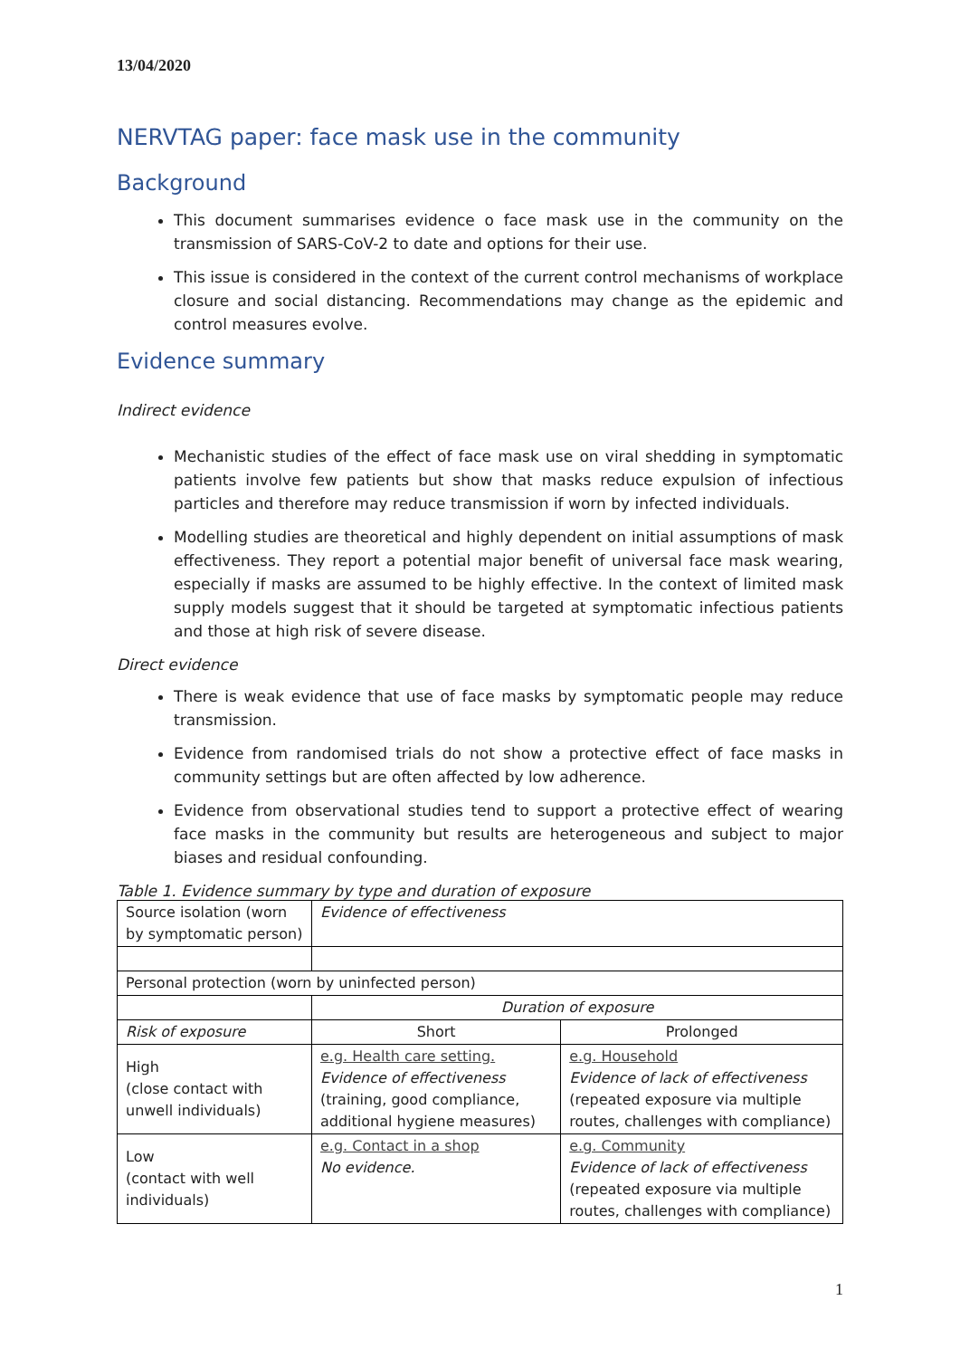13/04/2020
NERVTAG paper: face mask use in the community
Background
This document summarises evidence o face mask use in the community on the transmission of SARS-CoV-2 to date and options for their use.
This issue is considered in the context of the current control mechanisms of workplace closure and social distancing. Recommendations may change as the epidemic and control measures evolve.
Evidence summary
Indirect evidence
Mechanistic studies of the effect of face mask use on viral shedding in symptomatic patients involve few patients but show that masks reduce expulsion of infectious particles and therefore may reduce transmission if worn by infected individuals.
Modelling studies are theoretical and highly dependent on initial assumptions of mask effectiveness. They report a potential major benefit of universal face mask wearing, especially if masks are assumed to be highly effective. In the context of limited mask supply models suggest that it should be targeted at symptomatic infectious patients and those at high risk of severe disease.
Direct evidence
There is weak evidence that use of face masks by symptomatic people may reduce transmission.
Evidence from randomised trials do not show a protective effect of face masks in community settings but are often affected by low adherence.
Evidence from observational studies tend to support a protective effect of wearing face masks in the community but results are heterogeneous and subject to major biases and residual confounding.
Table 1. Evidence summary by type and duration of exposure
| Source isolation (worn by symptomatic person) | Evidence of effectiveness | |
| Personal protection (worn by uninfected person) | | |
| | Duration of exposure | |
| Risk of exposure | Short | Prolonged |
| High (close contact with unwell individuals) | e.g. Health care setting. Evidence of effectiveness (training, good compliance, additional hygiene measures) | e.g. Household Evidence of lack of effectiveness (repeated exposure via multiple routes, challenges with compliance) |
| Low (contact with well individuals) | e.g. Contact in a shop No evidence. | e.g. Community Evidence of lack of effectiveness (repeated exposure via multiple routes, challenges with compliance) |
1